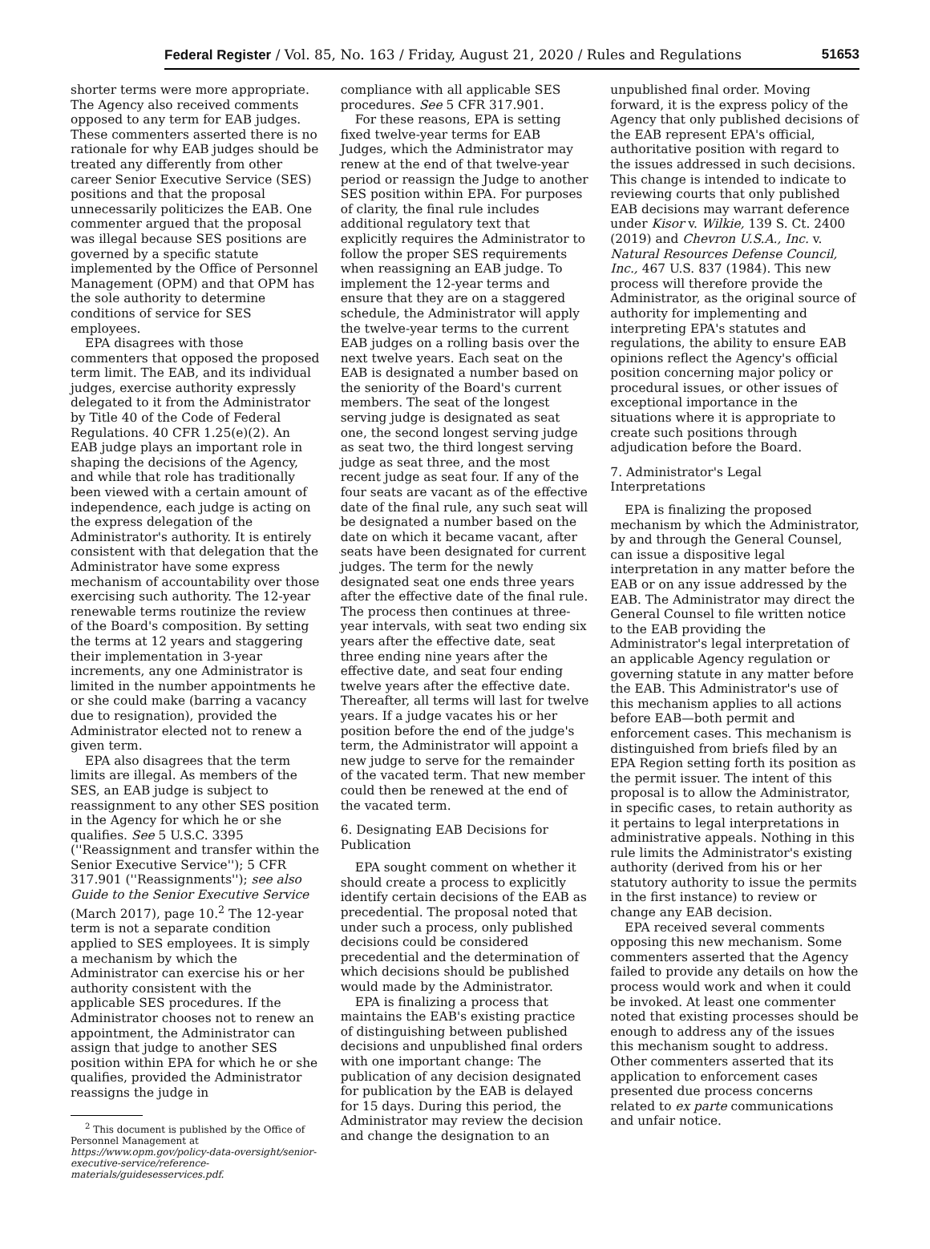Federal Register / Vol. 85, No. 163 / Friday, August 21, 2020 / Rules and Regulations 51653
shorter terms were more appropriate. The Agency also received comments opposed to any term for EAB judges. These commenters asserted there is no rationale for why EAB judges should be treated any differently from other career Senior Executive Service (SES) positions and that the proposal unnecessarily politicizes the EAB. One commenter argued that the proposal was illegal because SES positions are governed by a specific statute implemented by the Office of Personnel Management (OPM) and that OPM has the sole authority to determine conditions of service for SES employees.
EPA disagrees with those commenters that opposed the proposed term limit. The EAB, and its individual judges, exercise authority expressly delegated to it from the Administrator by Title 40 of the Code of Federal Regulations. 40 CFR 1.25(e)(2). An EAB judge plays an important role in shaping the decisions of the Agency, and while that role has traditionally been viewed with a certain amount of independence, each judge is acting on the express delegation of the Administrator's authority. It is entirely consistent with that delegation that the Administrator have some express mechanism of accountability over those exercising such authority. The 12-year renewable terms routinize the review of the Board's composition. By setting the terms at 12 years and staggering their implementation in 3-year increments, any one Administrator is limited in the number appointments he or she could make (barring a vacancy due to resignation), provided the Administrator elected not to renew a given term.
EPA also disagrees that the term limits are illegal. As members of the SES, an EAB judge is subject to reassignment to any other SES position in the Agency for which he or she qualifies. See 5 U.S.C. 3395 (''Reassignment and transfer within the Senior Executive Service''); 5 CFR 317.901 (''Reassignments''); see also Guide to the Senior Executive Service (March 2017), page 10.<sup>2</sup> The 12-year term is not a separate condition applied to SES employees. It is simply a mechanism by which the Administrator can exercise his or her authority consistent with the applicable SES procedures. If the Administrator chooses not to renew an appointment, the Administrator can assign that judge to another SES position within EPA for which he or she qualifies, provided the Administrator reassigns the judge in
<sup>2</sup> This document is published by the Office of Personnel Management at https://www.opm.gov/policy-data-oversight/senior-executive-service/reference-materials/guidesesservices.pdf.
compliance with all applicable SES procedures. See 5 CFR 317.901.
For these reasons, EPA is setting fixed twelve-year terms for EAB Judges, which the Administrator may renew at the end of that twelve-year period or reassign the Judge to another SES position within EPA. For purposes of clarity, the final rule includes additional regulatory text that explicitly requires the Administrator to follow the proper SES requirements when reassigning an EAB judge. To implement the 12-year terms and ensure that they are on a staggered schedule, the Administrator will apply the twelve-year terms to the current EAB judges on a rolling basis over the next twelve years. Each seat on the EAB is designated a number based on the seniority of the Board's current members. The seat of the longest serving judge is designated as seat one, the second longest serving judge as seat two, the third longest serving judge as seat three, and the most recent judge as seat four. If any of the four seats are vacant as of the effective date of the final rule, any such seat will be designated a number based on the date on which it became vacant, after seats have been designated for current judges. The term for the newly designated seat one ends three years after the effective date of the final rule. The process then continues at three-year intervals, with seat two ending six years after the effective date, seat three ending nine years after the effective date, and seat four ending twelve years after the effective date. Thereafter, all terms will last for twelve years. If a judge vacates his or her position before the end of the judge's term, the Administrator will appoint a new judge to serve for the remainder of the vacated term. That new member could then be renewed at the end of the vacated term.
6. Designating EAB Decisions for Publication
EPA sought comment on whether it should create a process to explicitly identify certain decisions of the EAB as precedential. The proposal noted that under such a process, only published decisions could be considered precedential and the determination of which decisions should be published would made by the Administrator.
EPA is finalizing a process that maintains the EAB's existing practice of distinguishing between published decisions and unpublished final orders with one important change: The publication of any decision designated for publication by the EAB is delayed for 15 days. During this period, the Administrator may review the decision and change the designation to an
unpublished final order. Moving forward, it is the express policy of the Agency that only published decisions of the EAB represent EPA's official, authoritative position with regard to the issues addressed in such decisions. This change is intended to indicate to reviewing courts that only published EAB decisions may warrant deference under Kisor v. Wilkie, 139 S. Ct. 2400 (2019) and Chevron U.S.A., Inc. v. Natural Resources Defense Council, Inc., 467 U.S. 837 (1984). This new process will therefore provide the Administrator, as the original source of authority for implementing and interpreting EPA's statutes and regulations, the ability to ensure EAB opinions reflect the Agency's official position concerning major policy or procedural issues, or other issues of exceptional importance in the situations where it is appropriate to create such positions through adjudication before the Board.
7. Administrator's Legal Interpretations
EPA is finalizing the proposed mechanism by which the Administrator, by and through the General Counsel, can issue a dispositive legal interpretation in any matter before the EAB or on any issue addressed by the EAB. The Administrator may direct the General Counsel to file written notice to the EAB providing the Administrator's legal interpretation of an applicable Agency regulation or governing statute in any matter before the EAB. This Administrator's use of this mechanism applies to all actions before EAB—both permit and enforcement cases. This mechanism is distinguished from briefs filed by an EPA Region setting forth its position as the permit issuer. The intent of this proposal is to allow the Administrator, in specific cases, to retain authority as it pertains to legal interpretations in administrative appeals. Nothing in this rule limits the Administrator's existing authority (derived from his or her statutory authority to issue the permits in the first instance) to review or change any EAB decision.
EPA received several comments opposing this new mechanism. Some commenters asserted that the Agency failed to provide any details on how the process would work and when it could be invoked. At least one commenter noted that existing processes should be enough to address any of the issues this mechanism sought to address. Other commenters asserted that its application to enforcement cases presented due process concerns related to ex parte communications and unfair notice.